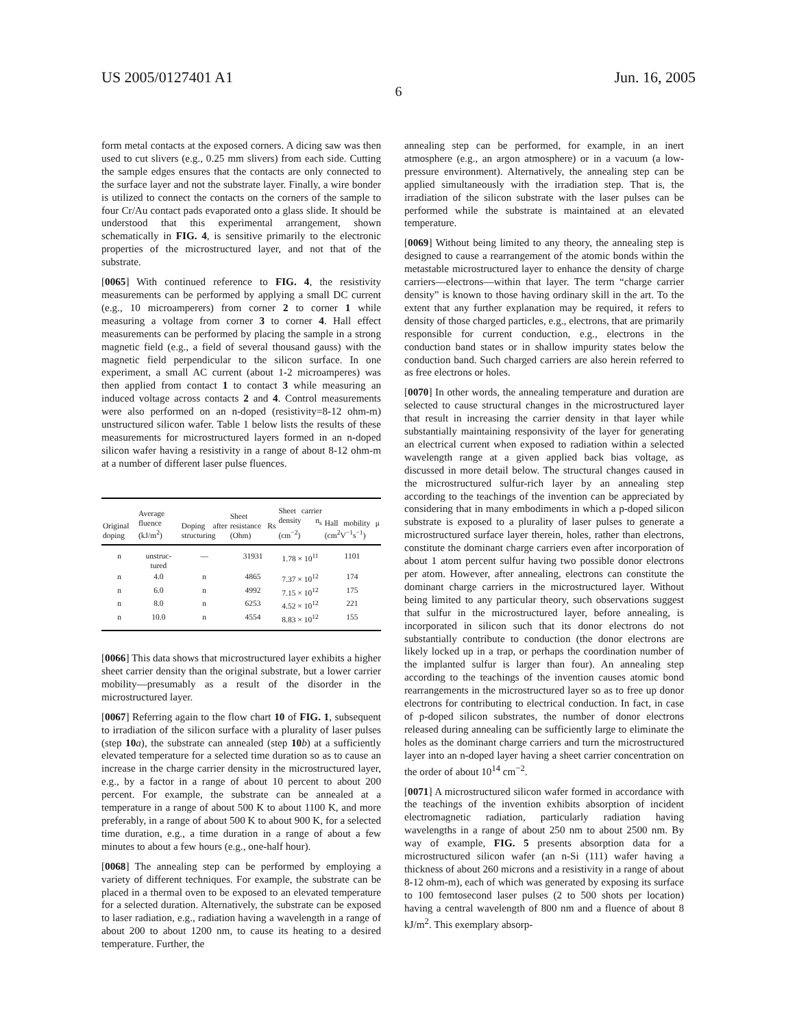US 2005/0127401 A1 Jun. 16, 2005
6
form metal contacts at the exposed corners. A dicing saw was then used to cut slivers (e.g., 0.25 mm slivers) from each side. Cutting the sample edges ensures that the contacts are only connected to the surface layer and not the substrate layer. Finally, a wire bonder is utilized to connect the contacts on the corners of the sample to four Cr/Au contact pads evaporated onto a glass slide. It should be understood that this experimental arrangement, shown schematically in FIG. 4, is sensitive primarily to the electronic properties of the microstructured layer, and not that of the substrate.
[0065] With continued reference to FIG. 4, the resistivity measurements can be performed by applying a small DC current (e.g., 10 microamperers) from corner 2 to corner 1 while measuring a voltage from corner 3 to corner 4. Hall effect measurements can be performed by placing the sample in a strong magnetic field (e.g., a field of several thousand gauss) with the magnetic field perpendicular to the silicon surface. In one experiment, a small AC current (about 1-2 microamperes) was then applied from contact 1 to contact 3 while measuring an induced voltage across contacts 2 and 4. Control measurements were also performed on an n-doped (resistivity=8-12 ohm-m) unstructured silicon wafer. Table 1 below lists the results of these measurements for microstructured layers formed in an n-doped silicon wafer having a resistivity in a range of about 8-12 ohm-m at a number of different laser pulse fluences.
| Original doping | Average fluence (kJ/m<sup>2</sup>) | Doping after structuring | Sheet resistance Rs (Ohm) | Sheet carrier density n<sub>s</sub> (cm<sup>−2</sup>) | Hall mobility μ (cm<sup>2</sup>V<sup>−1</sup>s<sup>−1</sup>) |
| --- | --- | --- | --- | --- | --- |
| n | unstruc-tured | — | 31931 | 1.78 × 10<sup>11</sup> | 1101 |
| n | 4.0 | n | 4865 | 7.37 × 10<sup>12</sup> | 174 |
| n | 6.0 | n | 4992 | 7.15 × 10<sup>12</sup> | 175 |
| n | 8.0 | n | 6253 | 4.52 × 10<sup>12</sup> | 221 |
| n | 10.0 | n | 4554 | 8.83 × 10<sup>12</sup> | 155 |
[0066] This data shows that microstructured layer exhibits a higher sheet carrier density than the original substrate, but a lower carrier mobility—presumably as a result of the disorder in the microstructured layer.
[0067] Referring again to the flow chart 10 of FIG. 1, subsequent to irradiation of the silicon surface with a plurality of laser pulses (step 10 a), the substrate can annealed (step 10 b) at a sufficiently elevated temperature for a selected time duration so as to cause an increase in the charge carrier density in the microstructured layer, e.g., by a factor in a range of about 10 percent to about 200 percent. For example, the substrate can be annealed at a temperature in a range of about 500 K to about 1100 K, and more preferably, in a range of about 500 K to about 900 K, for a selected time duration, e.g., a time duration in a range of about a few minutes to about a few hours (e.g., one-half hour).
[0068] The annealing step can be performed by employing a variety of different techniques. For example, the substrate can be placed in a thermal oven to be exposed to an elevated temperature for a selected duration. Alternatively, the substrate can be exposed to laser radiation, e.g., radiation having a wavelength in a range of about 200 to about 1200 nm, to cause its heating to a desired temperature. Further, the
annealing step can be performed, for example, in an inert atmosphere (e.g., an argon atmosphere) or in a vacuum (a low-pressure environment). Alternatively, the annealing step can be applied simultaneously with the irradiation step. That is, the irradiation of the silicon substrate with the laser pulses can be performed while the substrate is maintained at an elevated temperature.
[0069] Without being limited to any theory, the annealing step is designed to cause a rearrangement of the atomic bonds within the metastable microstructured layer to enhance the density of charge carriers—electrons—within that layer. The term “charge carrier density” is known to those having ordinary skill in the art. To the extent that any further explanation may be required, it refers to density of those charged particles, e.g., electrons, that are primarily responsible for current conduction, e.g., electrons in the conduction band states or in shallow impurity states below the conduction band. Such charged carriers are also herein referred to as free electrons or holes.
[0070] In other words, the annealing temperature and duration are selected to cause structural changes in the microstructured layer that result in increasing the carrier density in that layer while substantially maintaining responsivity of the layer for generating an electrical current when exposed to radiation within a selected wavelength range at a given applied back bias voltage, as discussed in more detail below. The structural changes caused in the microstructured sulfur-rich layer by an annealing step according to the teachings of the invention can be appreciated by considering that in many embodiments in which a p-doped silicon substrate is exposed to a plurality of laser pulses to generate a microstructured surface layer therein, holes, rather than electrons, constitute the dominant charge carriers even after incorporation of about 1 atom percent sulfur having two possible donor electrons per atom. However, after annealing, electrons can constitute the dominant charge carriers in the microstructured layer. Without being limited to any particular theory, such observations suggest that sulfur in the microstructured layer, before annealing, is incorporated in silicon such that its donor electrons do not substantially contribute to conduction (the donor electrons are likely locked up in a trap, or perhaps the coordination number of the implanted sulfur is larger than four). An annealing step according to the teachings of the invention causes atomic bond rearrangements in the microstructured layer so as to free up donor electrons for contributing to electrical conduction. In fact, in case of p-doped silicon substrates, the number of donor electrons released during annealing can be sufficiently large to eliminate the holes as the dominant charge carriers and turn the microstructured layer into an n-doped layer having a sheet carrier concentration on the order of about 10<sup>14</sup> cm<sup>−2</sup>.
[0071] A microstructured silicon wafer formed in accordance with the teachings of the invention exhibits absorption of incident electromagnetic radiation, particularly radiation having wavelengths in a range of about 250 nm to about 2500 nm. By way of example, FIG. 5 presents absorption data for a microstructured silicon wafer (an n-Si (111) wafer having a thickness of about 260 microns and a resistivity in a range of about 8-12 ohm-m), each of which was generated by exposing its surface to 100 femtosecond laser pulses (2 to 500 shots per location) having a central wavelength of 800 nm and a fluence of about 8 kJ/m<sup>2</sup>. This exemplary absorp-